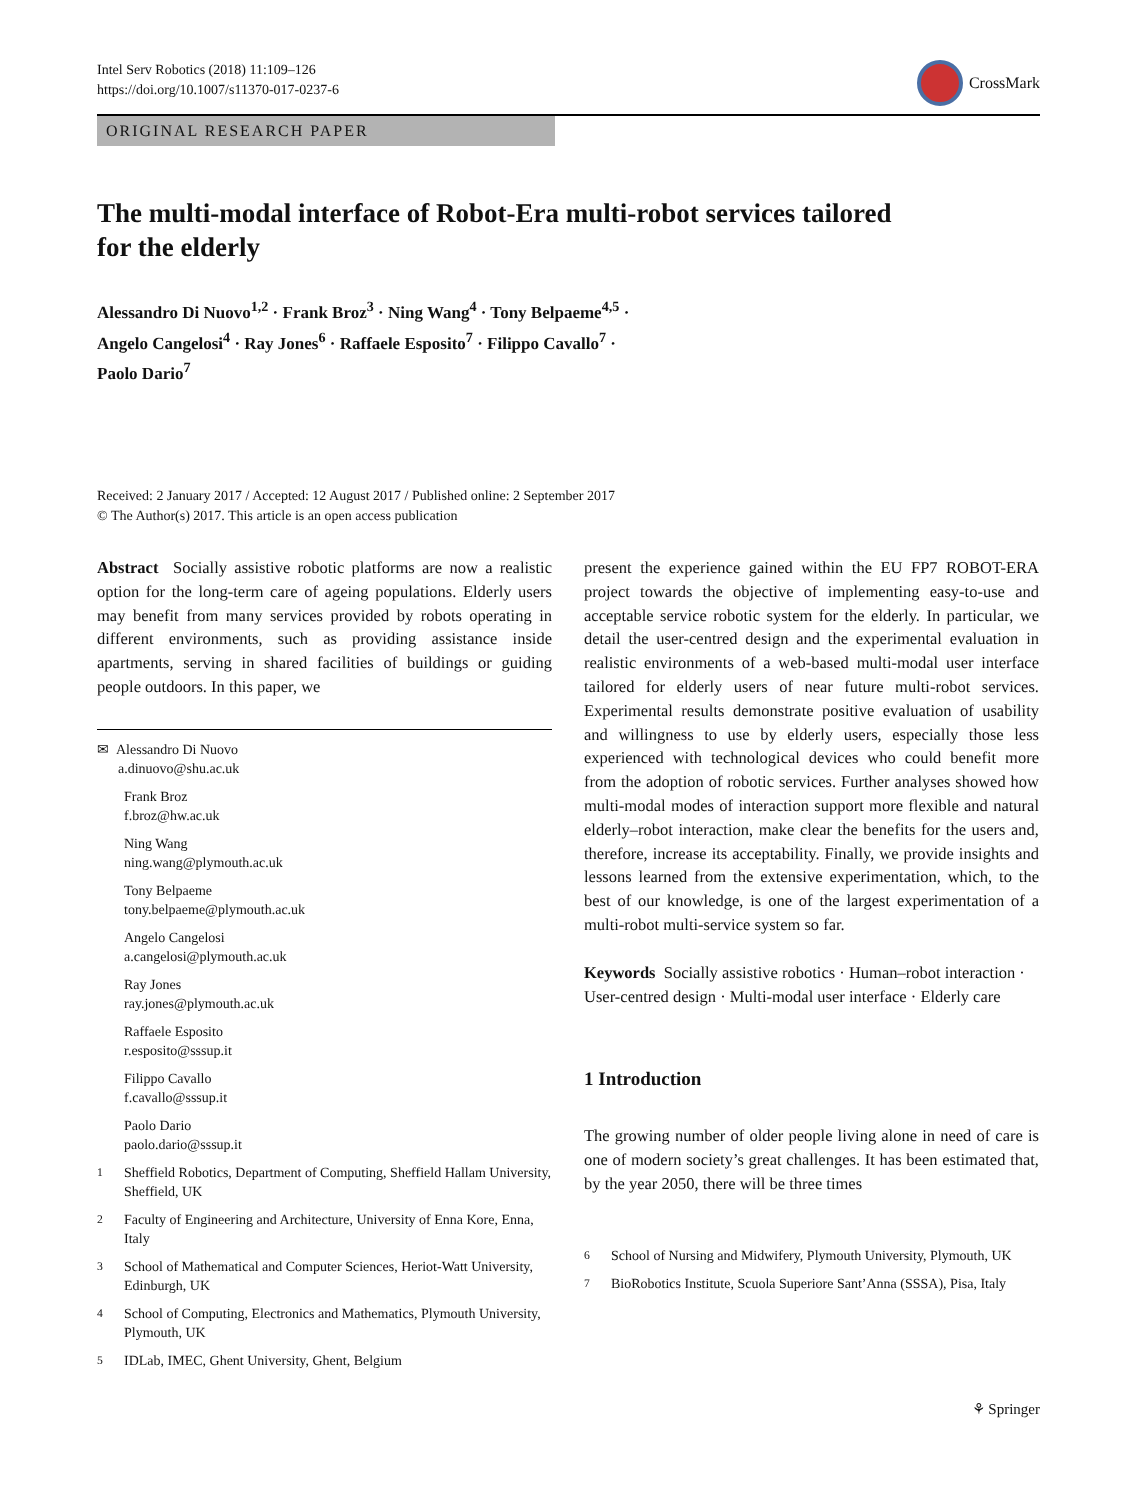Intel Serv Robotics (2018) 11:109–126
https://doi.org/10.1007/s11370-017-0237-6
CrossMark
ORIGINAL RESEARCH PAPER
The multi-modal interface of Robot-Era multi-robot services tailored for the elderly
Alessandro Di Nuovo<sup>1,2</sup> · Frank Broz<sup>3</sup> · Ning Wang<sup>4</sup> · Tony Belpaeme<sup>4,5</sup> ·
Angelo Cangelosi<sup>4</sup> · Ray Jones<sup>6</sup> · Raffaele Esposito<sup>7</sup> · Filippo Cavallo<sup>7</sup> ·
Paolo Dario<sup>7</sup>
Received: 2 January 2017 / Accepted: 12 August 2017 / Published online: 2 September 2017
© The Author(s) 2017. This article is an open access publication
Abstract Socially assistive robotic platforms are now a realistic option for the long-term care of ageing populations. Elderly users may benefit from many services provided by robots operating in different environments, such as providing assistance inside apartments, serving in shared facilities of buildings or guiding people outdoors. In this paper, we
✉ Alessandro Di Nuovo
a.dinuovo@shu.ac.uk
Frank Broz
f.broz@hw.ac.uk
Ning Wang
ning.wang@plymouth.ac.uk
Tony Belpaeme
tony.belpaeme@plymouth.ac.uk
Angelo Cangelosi
a.cangelosi@plymouth.ac.uk
Ray Jones
ray.jones@plymouth.ac.uk
Raffaele Esposito
r.esposito@sssup.it
Filippo Cavallo
f.cavallo@sssup.it
Paolo Dario
paolo.dario@sssup.it
<sup>1</sup> Sheffield Robotics, Department of Computing, Sheffield Hallam University, Sheffield, UK
<sup>2</sup> Faculty of Engineering and Architecture, University of Enna Kore, Enna, Italy
<sup>3</sup> School of Mathematical and Computer Sciences, Heriot-Watt University, Edinburgh, UK
<sup>4</sup> School of Computing, Electronics and Mathematics, Plymouth University, Plymouth, UK
<sup>5</sup> IDLab, IMEC, Ghent University, Ghent, Belgium
present the experience gained within the EU FP7 ROBOT-ERA project towards the objective of implementing easy-to-use and acceptable service robotic system for the elderly. In particular, we detail the user-centred design and the experimental evaluation in realistic environments of a web-based multi-modal user interface tailored for elderly users of near future multi-robot services. Experimental results demonstrate positive evaluation of usability and willingness to use by elderly users, especially those less experienced with technological devices who could benefit more from the adoption of robotic services. Further analyses showed how multi-modal modes of interaction support more flexible and natural elderly–robot interaction, make clear the benefits for the users and, therefore, increase its acceptability. Finally, we provide insights and lessons learned from the extensive experimentation, which, to the best of our knowledge, is one of the largest experimentation of a multi-robot multi-service system so far.
Keywords Socially assistive robotics · Human–robot interaction · User-centred design · Multi-modal user interface · Elderly care
1 Introduction
The growing number of older people living alone in need of care is one of modern society’s great challenges. It has been estimated that, by the year 2050, there will be three times
<sup>6</sup> School of Nursing and Midwifery, Plymouth University, Plymouth, UK
<sup>7</sup> BioRobotics Institute, Scuola Superiore Sant’Anna (SSSA), Pisa, Italy
⚘ Springer